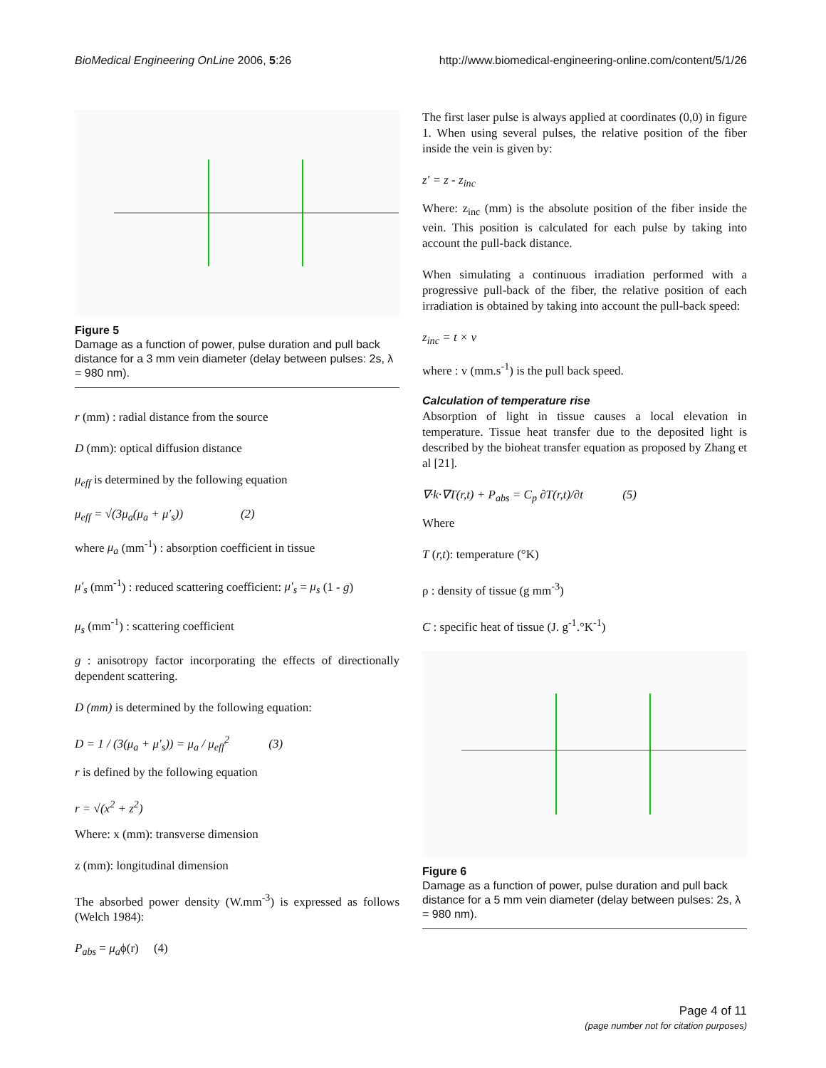BioMedical Engineering OnLine 2006, 5:26 http://www.biomedical-engineering-online.com/content/5/1/26
Figure 5
Damage as a function of power, pulse duration and pull back distance for a 3 mm vein diameter (delay between pulses: 2s, λ = 980 nm).
r (mm) : radial distance from the source
D (mm): optical diffusion distance
μ<sub>eff</sub> is determined by the following equation
μ<sub>eff</sub> = √(3μ<sub>a</sub>(μ<sub>a</sub> + μ′<sub>s</sub>)) (2)
where μ<sub>a</sub> (mm<sup>-1</sup>) : absorption coefficient in tissue
μ'<sub>s</sub> (mm<sup>-1</sup>) : reduced scattering coefficient: μ′<sub>s</sub> = μ<sub>s</sub> (1 - g)
μ<sub>s</sub> (mm<sup>-1</sup>) : scattering coefficient
g : anisotropy factor incorporating the effects of directionally dependent scattering.
D (mm) is determined by the following equation:
D = 1 / (3(μ<sub>a</sub> + μ′<sub>s</sub>)) = μ<sub>a</sub> / μ<sub>eff</sub><sup>2</sup> (3)
r is defined by the following equation
r = √(x<sup>2</sup> + z<sup>2</sup>)
Where: x (mm): transverse dimension
z (mm): longitudinal dimension
The absorbed power density (W.mm<sup>-3</sup>) is expressed as follows (Welch 1984):
P<sub>abs</sub> = μ<sub>a</sub>ϕ(r) (4)
The first laser pulse is always applied at coordinates (0,0) in figure 1. When using several pulses, the relative position of the fiber inside the vein is given by:
z' = z - z<sub>inc</sub>
Where: z<sub>inc</sub> (mm) is the absolute position of the fiber inside the vein. This position is calculated for each pulse by taking into account the pull-back distance.
When simulating a continuous irradiation performed with a progressive pull-back of the fiber, the relative position of each irradiation is obtained by taking into account the pull-back speed:
z<sub>inc</sub> = t × v
where : v (mm.s<sup>-1</sup>) is the pull back speed.
Calculation of temperature rise
Absorption of light in tissue causes a local elevation in temperature. Tissue heat transfer due to the deposited light is described by the bioheat transfer equation as proposed by Zhang et al [21].
∇·k·∇T(r,t) + P<sub>abs</sub> = C<sub>p</sub> ∂T(r,t)/∂t (5)
Where
T (r,t): temperature (°K)
ρ : density of tissue (g mm<sup>-3</sup>)
C : specific heat of tissue (J. g<sup>-1</sup>.°K<sup>-1</sup>)
Figure 6
Damage as a function of power, pulse duration and pull back distance for a 5 mm vein diameter (delay between pulses: 2s, λ = 980 nm).
Page 4 of 11
(page number not for citation purposes)